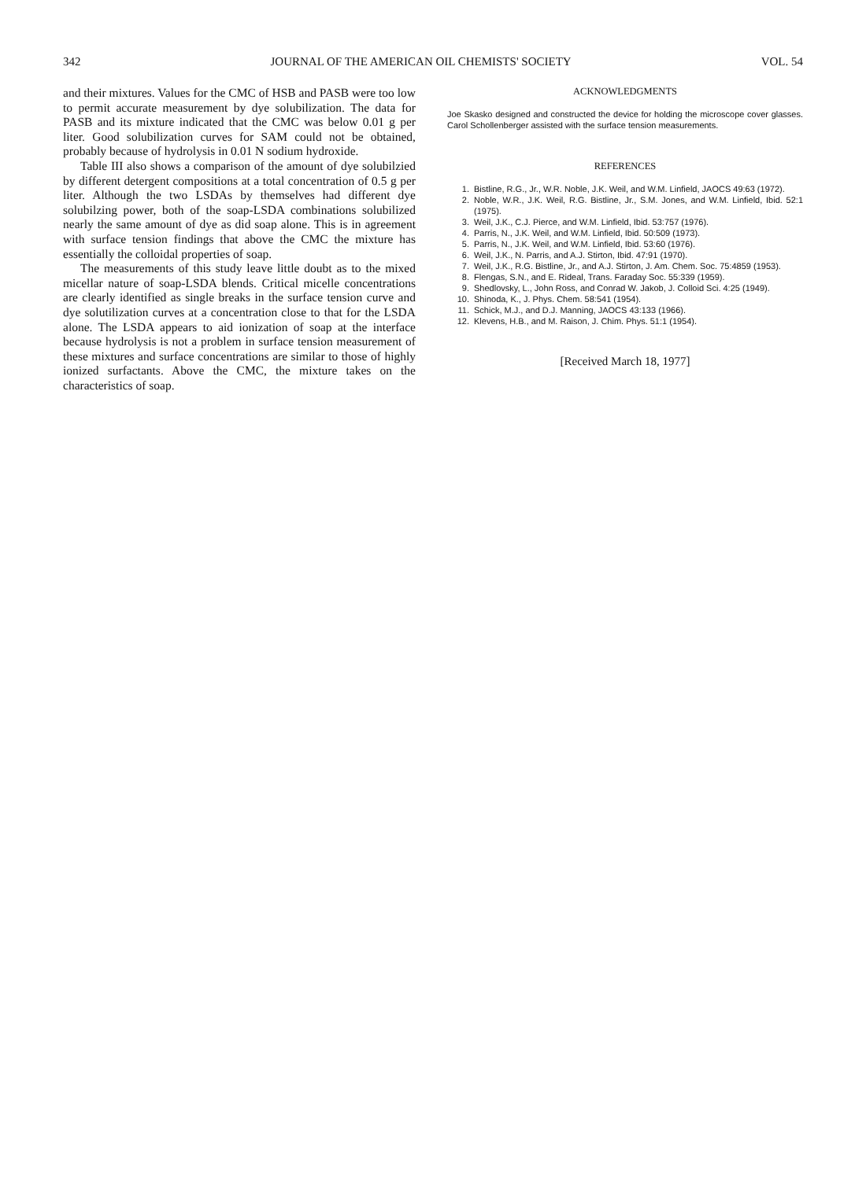342 JOURNAL OF THE AMERICAN OIL CHEMISTS' SOCIETY VOL. 54
and their mixtures. Values for the CMC of HSB and PASB were too low to permit accurate measurement by dye solubilization. The data for PASB and its mixture indicated that the CMC was below 0.01 g per liter. Good solubilization curves for SAM could not be obtained, probably because of hydrolysis in 0.01 N sodium hydroxide.
Table III also shows a comparison of the amount of dye solubilzied by different detergent compositions at a total concentration of 0.5 g per liter. Although the two LSDAs by themselves had different dye solubilzing power, both of the soap-LSDA combinations solubilized nearly the same amount of dye as did soap alone. This is in agreement with surface tension findings that above the CMC the mixture has essentially the colloidal properties of soap.
The measurements of this study leave little doubt as to the mixed micellar nature of soap-LSDA blends. Critical micelle concentrations are clearly identified as single breaks in the surface tension curve and dye solutilization curves at a concentration close to that for the LSDA alone. The LSDA appears to aid ionization of soap at the interface because hydrolysis is not a problem in surface tension measurement of these mixtures and surface concentrations are similar to those of highly ionized surfactants. Above the CMC, the mixture takes on the characteristics of soap.
ACKNOWLEDGMENTS
Joe Skasko designed and constructed the device for holding the microscope cover glasses. Carol Schollenberger assisted with the surface tension measurements.
REFERENCES
1. Bistline, R.G., Jr., W.R. Noble, J.K. Weil, and W.M. Linfield, JAOCS 49:63 (1972).
2. Noble, W.R., J.K. Weil, R.G. Bistline, Jr., S.M. Jones, and W.M. Linfield, Ibid. 52:1 (1975).
3. Weil, J.K., C.J. Pierce, and W.M. Linfield, Ibid. 53:757 (1976).
4. Parris, N., J.K. Weil, and W.M. Linfield, Ibid. 50:509 (1973).
5. Parris, N., J.K. Weil, and W.M. Linfield, Ibid. 53:60 (1976).
6. Weil, J.K., N. Parris, and A.J. Stirton, Ibid. 47:91 (1970).
7. Weil, J.K., R.G. Bistline, Jr., and A.J. Stirton, J. Am. Chem. Soc. 75:4859 (1953).
8. Flengas, S.N., and E. Rideal, Trans. Faraday Soc. 55:339 (1959).
9. Shedlovsky, L., John Ross, and Conrad W. Jakob, J. Colloid Sci. 4:25 (1949).
10. Shinoda, K., J. Phys. Chem. 58:541 (1954).
11. Schick, M.J., and D.J. Manning, JAOCS 43:133 (1966).
12. Klevens, H.B., and M. Raison, J. Chim. Phys. 51:1 (1954).
[Received March 18, 1977]